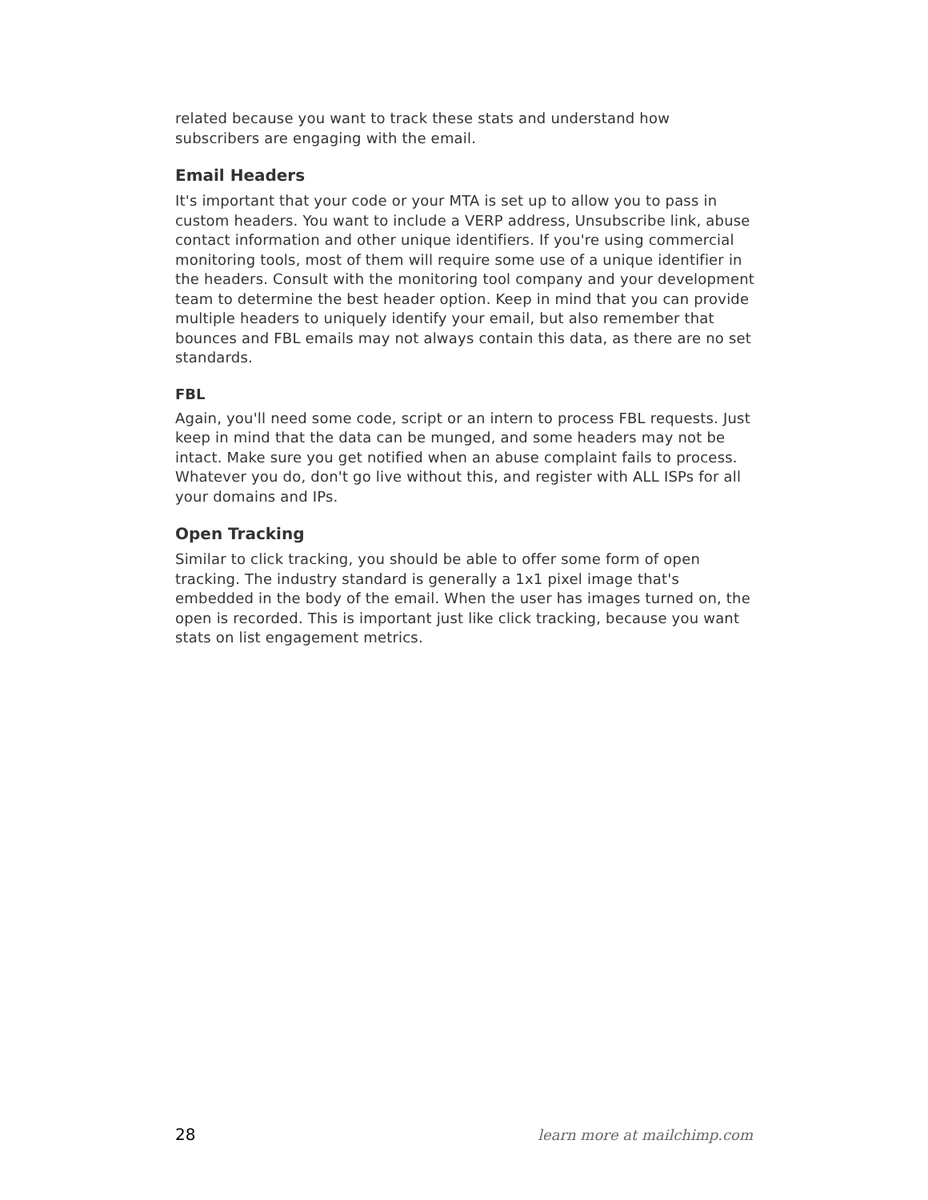related because you want to track these stats and understand how subscribers are engaging with the email.
Email Headers
It's important that your code or your MTA is set up to allow you to pass in custom headers. You want to include a VERP address, Unsubscribe link, abuse contact information and other unique identifiers. If you're using commercial monitoring tools, most of them will require some use of a unique identifier in the headers. Consult with the monitoring tool company and your development team to determine the best header option. Keep in mind that you can provide multiple headers to uniquely identify your email, but also remember that bounces and FBL emails may not always contain this data, as there are no set standards.
FBL
Again, you'll need some code, script or an intern to process FBL requests. Just keep in mind that the data can be munged, and some headers may not be intact. Make sure you get notified when an abuse complaint fails to process. Whatever you do, don't go live without this, and register with ALL ISPs for all your domains and IPs.
Open Tracking
Similar to click tracking, you should be able to offer some form of open tracking. The industry standard is generally a 1x1 pixel image that's embedded in the body of the email. When the user has images turned on, the open is recorded. This is important just like click tracking, because you want stats on list engagement metrics.
28 learn more at mailchimp.com